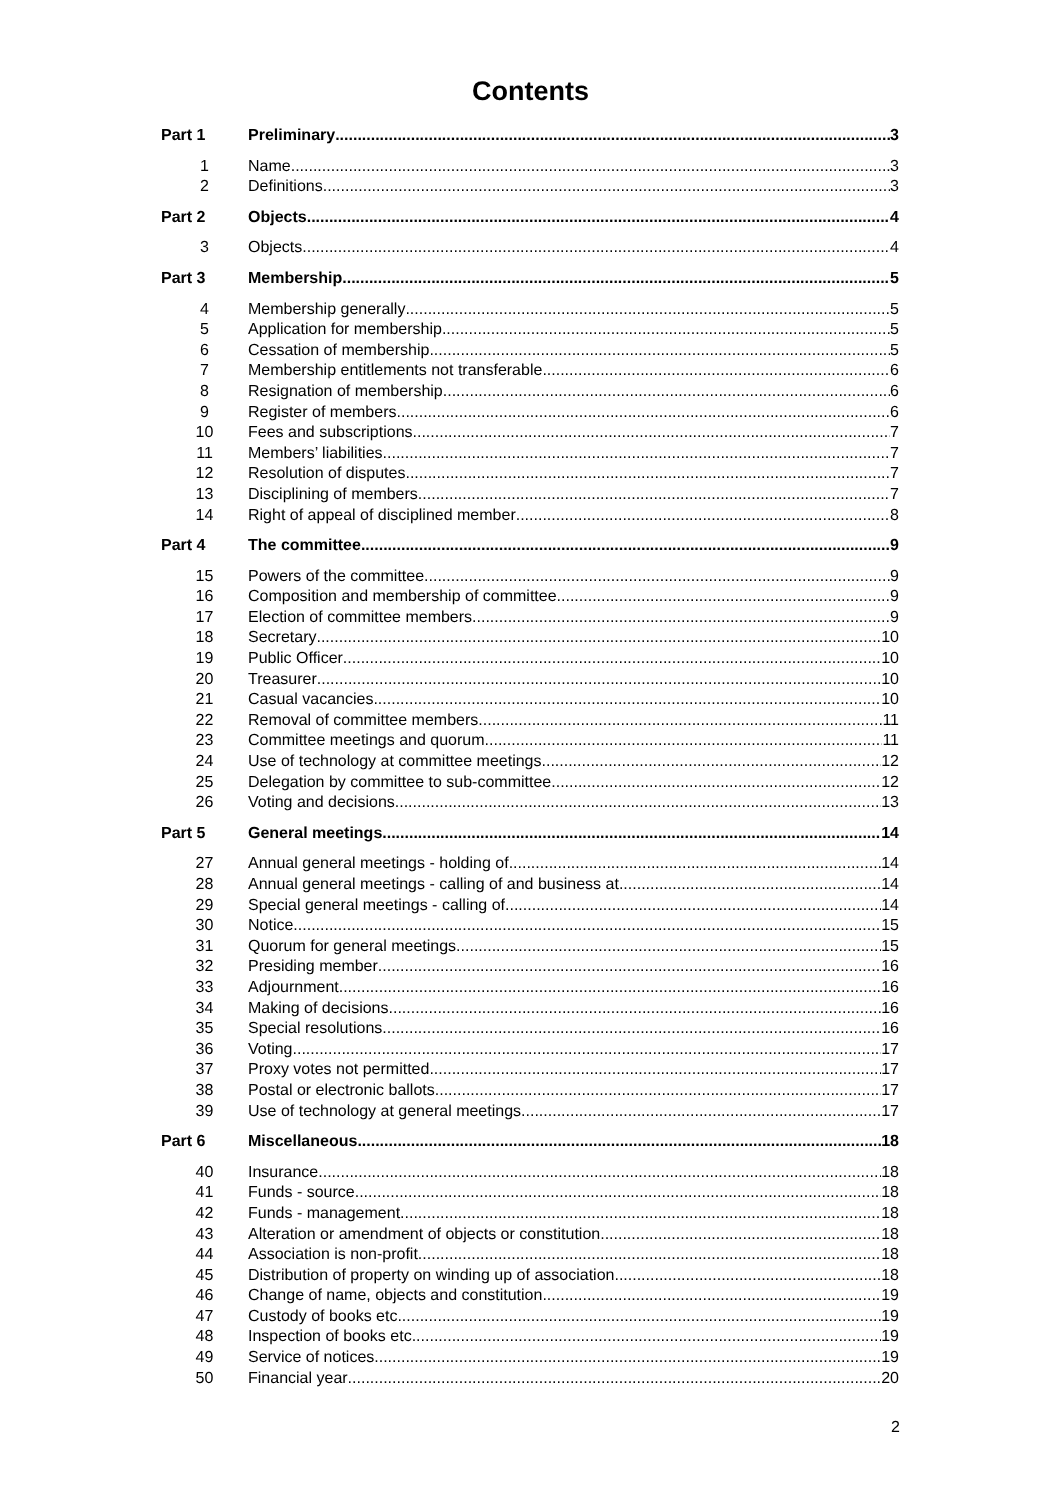Contents
Part 1 Preliminary 3
1 Name 3
2 Definitions 3
Part 2 Objects 4
3 Objects 4
Part 3 Membership 5
4 Membership generally 5
5 Application for membership 5
6 Cessation of membership 5
7 Membership entitlements not transferable 6
8 Resignation of membership 6
9 Register of members 6
10 Fees and subscriptions 7
11 Members’ liabilities 7
12 Resolution of disputes 7
13 Disciplining of members 7
14 Right of appeal of disciplined member 8
Part 4 The committee 9
15 Powers of the committee 9
16 Composition and membership of committee 9
17 Election of committee members 9
18 Secretary 10
19 Public Officer 10
20 Treasurer 10
21 Casual vacancies 10
22 Removal of committee members 11
23 Committee meetings and quorum 11
24 Use of technology at committee meetings 12
25 Delegation by committee to sub-committee 12
26 Voting and decisions 13
Part 5 General meetings 14
27 Annual general meetings - holding of 14
28 Annual general meetings - calling of and business at 14
29 Special general meetings - calling of 14
30 Notice 15
31 Quorum for general meetings 15
32 Presiding member 16
33 Adjournment 16
34 Making of decisions 16
35 Special resolutions 16
36 Voting 17
37 Proxy votes not permitted 17
38 Postal or electronic ballots 17
39 Use of technology at general meetings 17
Part 6 Miscellaneous 18
40 Insurance 18
41 Funds - source 18
42 Funds - management 18
43 Alteration or amendment of objects or constitution 18
44 Association is non-profit 18
45 Distribution of property on winding up of association 18
46 Change of name, objects and constitution 19
47 Custody of books etc 19
48 Inspection of books etc 19
49 Service of notices 19
50 Financial year 20
2